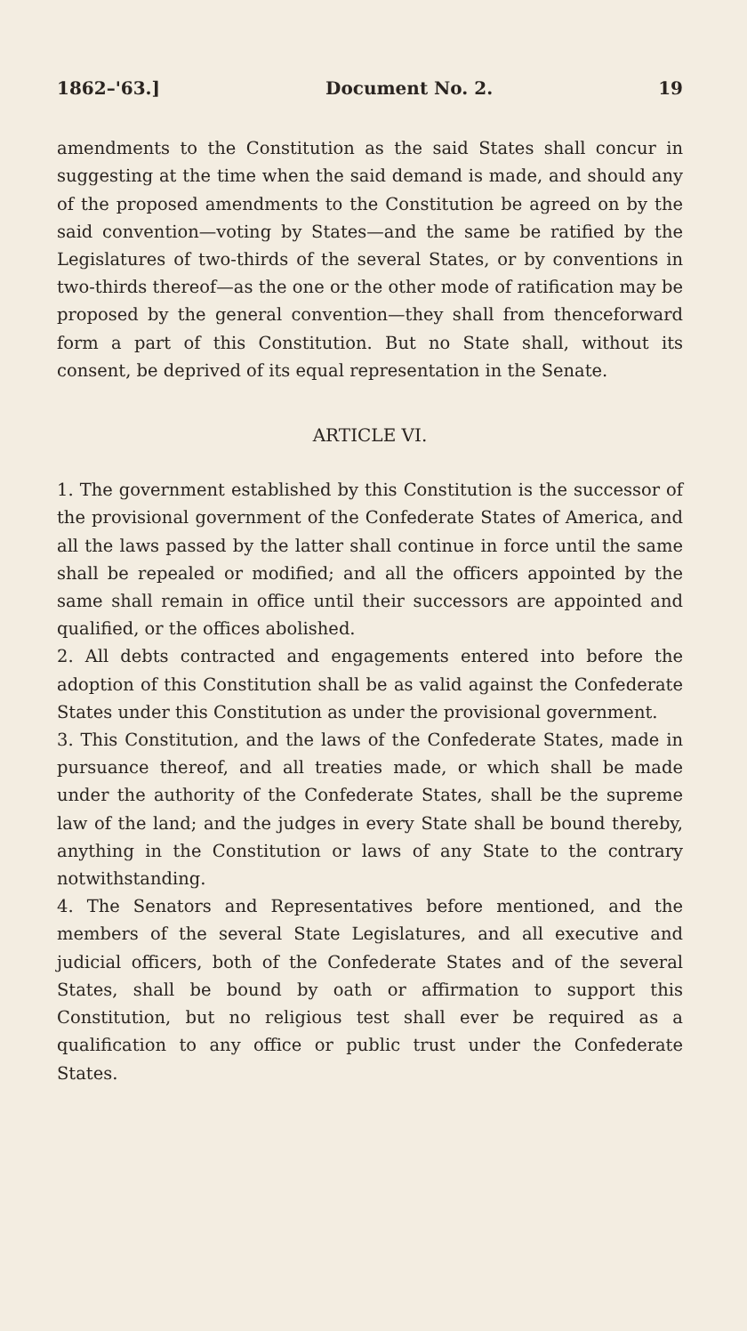1862–'63.] Document No. 2. 19
amendments to the Constitution as the said States shall concur in suggesting at the time when the said demand is made, and should any of the proposed amendments to the Constitution be agreed on by the said convention—voting by States—and the same be ratified by the Legislatures of two-thirds of the several States, or by conventions in two-thirds thereof—as the one or the other mode of ratification may be proposed by the general convention—they shall from thenceforward form a part of this Constitution. But no State shall, without its consent, be deprived of its equal representation in the Senate.
ARTICLE VI.
1. The government established by this Constitution is the successor of the provisional government of the Confederate States of America, and all the laws passed by the latter shall continue in force until the same shall be repealed or modified; and all the officers appointed by the same shall remain in office until their successors are appointed and qualified, or the offices abolished.
2. All debts contracted and engagements entered into before the adoption of this Constitution shall be as valid against the Confederate States under this Constitution as under the provisional government.
3. This Constitution, and the laws of the Confederate States, made in pursuance thereof, and all treaties made, or which shall be made under the authority of the Confederate States, shall be the supreme law of the land; and the judges in every State shall be bound thereby, anything in the Constitution or laws of any State to the contrary notwithstanding.
4. The Senators and Representatives before mentioned, and the members of the several State Legislatures, and all executive and judicial officers, both of the Confederate States and of the several States, shall be bound by oath or affirmation to support this Constitution, but no religious test shall ever be required as a qualification to any office or public trust under the Confederate States.